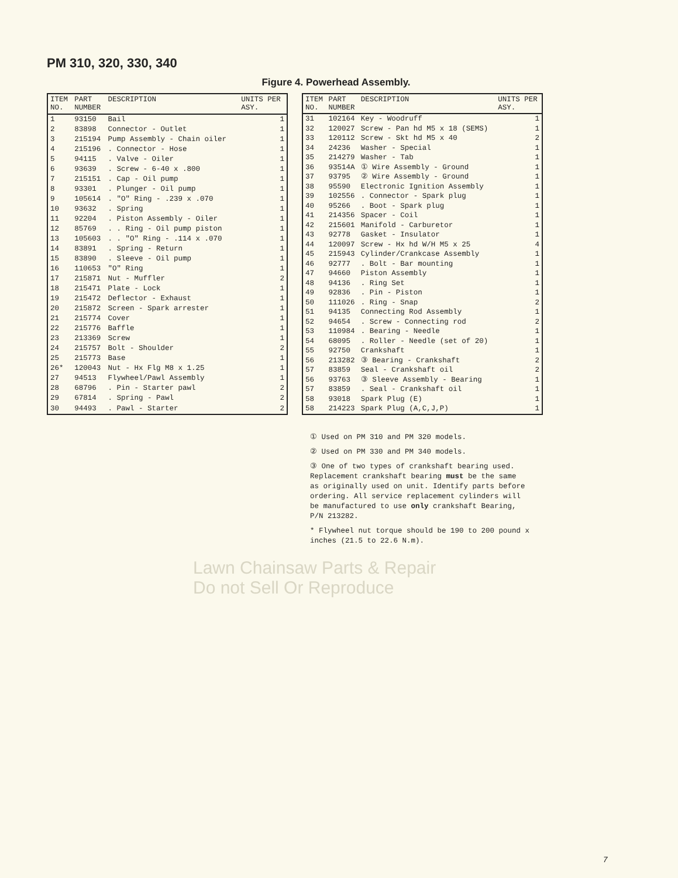PM 310, 320, 330, 340
Figure 4. Powerhead Assembly.
| ITEM NO. | PART NUMBER | DESCRIPTION | UNITS PER ASY. |
| --- | --- | --- | --- |
| 1 | 93150 | Bail | 1 |
| 2 | 83898 | Connector - Outlet | 1 |
| 3 | 215194 | Pump Assembly - Chain oiler | 1 |
| 4 | 215196 | . Connector - Hose | 1 |
| 5 | 94115 | . Valve - Oiler | 1 |
| 6 | 93639 | . Screw - 6-40 x .800 | 1 |
| 7 | 215151 | . Cap - Oil pump | 1 |
| 8 | 93301 | . Plunger - Oil pump | 1 |
| 9 | 105614 | . "O" Ring - .239 x .070 | 1 |
| 10 | 93632 | . Spring | 1 |
| 11 | 92204 | . Piston Assembly - Oiler | 1 |
| 12 | 85769 | . . Ring - Oil pump piston | 1 |
| 13 | 105603 | . . "O" Ring - .114 x .070 | 1 |
| 14 | 83891 | . Spring - Return | 1 |
| 15 | 83890 | . Sleeve - Oil pump | 1 |
| 16 | 110653 | "O" Ring | 1 |
| 17 | 215871 | Nut - Muffler | 2 |
| 18 | 215471 | Plate - Lock | 1 |
| 19 | 215472 | Deflector - Exhaust | 1 |
| 20 | 215872 | Screen - Spark arrester | 1 |
| 21 | 215774 | Cover | 1 |
| 22 | 215776 | Baffle | 1 |
| 23 | 213369 | Screw | 1 |
| 24 | 215757 | Bolt - Shoulder | 2 |
| 25 | 215773 | Base | 1 |
| 26* | 120043 | Nut - Hx Flg M8 x 1.25 | 1 |
| 27 | 94513 | Flywheel/Pawl Assembly | 1 |
| 28 | 68796 | . Pin - Starter pawl | 2 |
| 29 | 67814 | . Spring - Pawl | 2 |
| 30 | 94493 | . Pawl - Starter | 2 |
| ITEM NO. | PART NUMBER | DESCRIPTION | UNITS PER ASY. |
| --- | --- | --- | --- |
| 31 | 102164 | Key - Woodruff | 1 |
| 32 | 120027 | Screw - Pan hd M5 x 18 (SEMS) | 1 |
| 33 | 120112 | Screw - Skt hd M5 x 40 | 2 |
| 34 | 24236 | Washer - Special | 1 |
| 35 | 214279 | Washer - Tab | 1 |
| 36 | 93514A | ① Wire Assembly - Ground | 1 |
| 37 | 93795 | ② Wire Assembly - Ground | 1 |
| 38 | 95590 | Electronic Ignition Assembly | 1 |
| 39 | 102556 | . Connector - Spark plug | 1 |
| 40 | 95266 | . Boot - Spark plug | 1 |
| 41 | 214356 | Spacer - Coil | 1 |
| 42 | 215601 | Manifold - Carburetor | 1 |
| 43 | 92778 | Gasket - Insulator | 1 |
| 44 | 120097 | Screw - Hx hd W/H M5 x 25 | 4 |
| 45 | 215943 | Cylinder/Crankcase Assembly | 1 |
| 46 | 92777 | . Bolt - Bar mounting | 1 |
| 47 | 94660 | Piston Assembly | 1 |
| 48 | 94136 | . Ring Set | 1 |
| 49 | 92836 | . Pin - Piston | 1 |
| 50 | 111026 | . Ring - Snap | 2 |
| 51 | 94135 | Connecting Rod Assembly | 1 |
| 52 | 94654 | . Screw - Connecting rod | 2 |
| 53 | 110984 | . Bearing - Needle | 1 |
| 54 | 68095 | . Roller - Needle (set of 20) | 1 |
| 55 | 92750 | Crankshaft | 1 |
| 56 | 213282 | ③ Bearing - Crankshaft | 2 |
| 57 | 83859 | Seal - Crankshaft oil | 2 |
| 56 | 93763 | ③ Sleeve Assembly - Bearing | 1 |
| 57 | 83859 | . Seal - Crankshaft oil | 1 |
| 58 | 93018 | Spark Plug (E) | 1 |
| 58 | 214223 | Spark Plug (A,C,J,P) | 1 |
① Used on PM 310 and PM 320 models.
② Used on PM 330 and PM 340 models.
③ One of two types of crankshaft bearing used.
Replacement crankshaft bearing must be the same
as originally used on unit. Identify parts before
ordering. All service replacement cylinders will
be manufactured to use only crankshaft Bearing,
P/N 213282.
* Flywheel nut torque should be 190 to 200 pound x
inches (21.5 to 22.6 N.m).
Lawn Chainsaw Parts & Repair
Do not Sell Or Reproduce
7